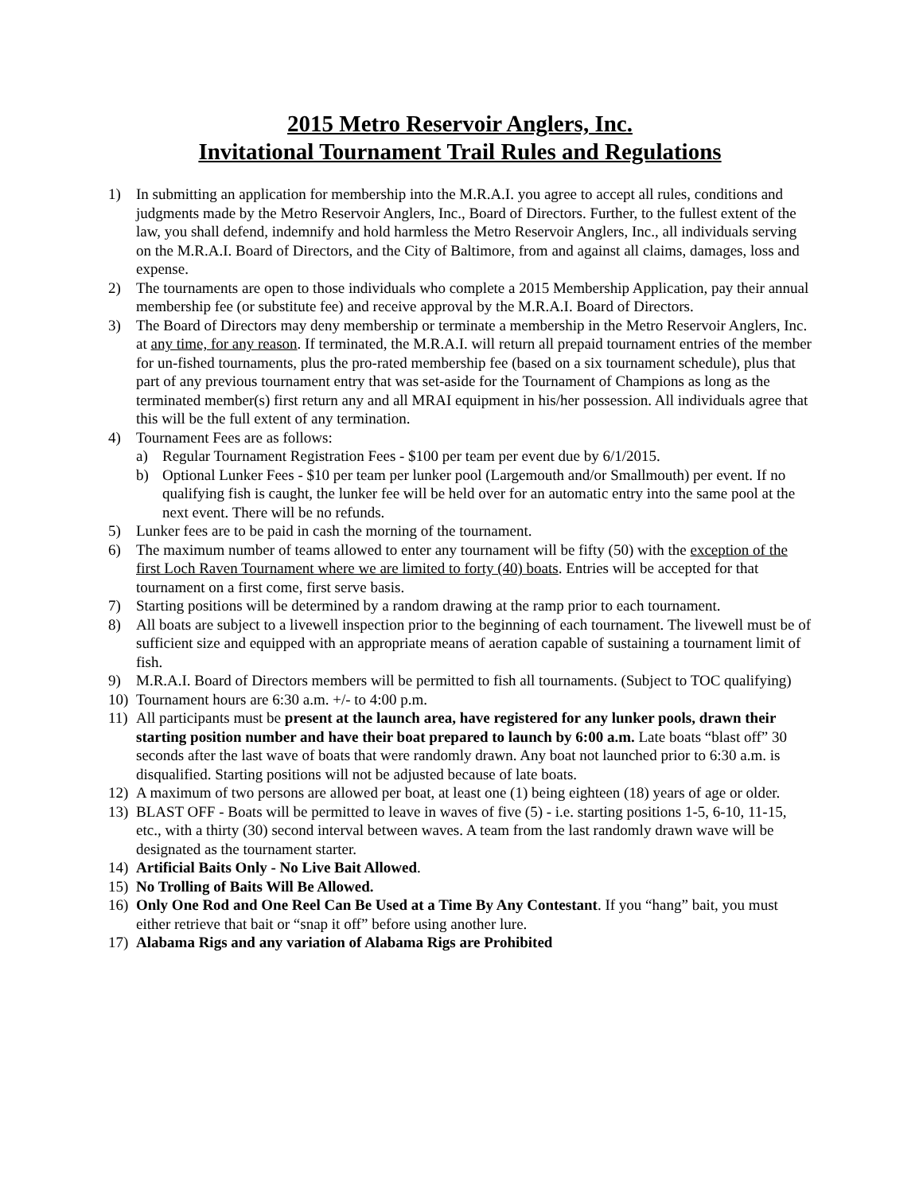2015 Metro Reservoir Anglers, Inc.
Invitational Tournament Trail Rules and Regulations
1) In submitting an application for membership into the M.R.A.I. you agree to accept all rules, conditions and judgments made by the Metro Reservoir Anglers, Inc., Board of Directors. Further, to the fullest extent of the law, you shall defend, indemnify and hold harmless the Metro Reservoir Anglers, Inc., all individuals serving on the M.R.A.I. Board of Directors, and the City of Baltimore, from and against all claims, damages, loss and expense.
2) The tournaments are open to those individuals who complete a 2015 Membership Application, pay their annual membership fee (or substitute fee) and receive approval by the M.R.A.I. Board of Directors.
3) The Board of Directors may deny membership or terminate a membership in the Metro Reservoir Anglers, Inc. at any time, for any reason. If terminated, the M.R.A.I. will return all prepaid tournament entries of the member for un-fished tournaments, plus the pro-rated membership fee (based on a six tournament schedule), plus that part of any previous tournament entry that was set-aside for the Tournament of Champions as long as the terminated member(s) first return any and all MRAI equipment in his/her possession. All individuals agree that this will be the full extent of any termination.
4) Tournament Fees are as follows:
a) Regular Tournament Registration Fees - $100 per team per event due by 6/1/2015.
b) Optional Lunker Fees - $10 per team per lunker pool (Largemouth and/or Smallmouth) per event. If no qualifying fish is caught, the lunker fee will be held over for an automatic entry into the same pool at the next event. There will be no refunds.
5) Lunker fees are to be paid in cash the morning of the tournament.
6) The maximum number of teams allowed to enter any tournament will be fifty (50) with the exception of the first Loch Raven Tournament where we are limited to forty (40) boats. Entries will be accepted for that tournament on a first come, first serve basis.
7) Starting positions will be determined by a random drawing at the ramp prior to each tournament.
8) All boats are subject to a livewell inspection prior to the beginning of each tournament. The livewell must be of sufficient size and equipped with an appropriate means of aeration capable of sustaining a tournament limit of fish.
9) M.R.A.I. Board of Directors members will be permitted to fish all tournaments. (Subject to TOC qualifying)
10) Tournament hours are 6:30 a.m. +/- to 4:00 p.m.
11) All participants must be present at the launch area, have registered for any lunker pools, drawn their starting position number and have their boat prepared to launch by 6:00 a.m. Late boats “blast off” 30 seconds after the last wave of boats that were randomly drawn. Any boat not launched prior to 6:30 a.m. is disqualified. Starting positions will not be adjusted because of late boats.
12) A maximum of two persons are allowed per boat, at least one (1) being eighteen (18) years of age or older.
13) BLAST OFF - Boats will be permitted to leave in waves of five (5) - i.e. starting positions 1-5, 6-10, 11-15, etc., with a thirty (30) second interval between waves. A team from the last randomly drawn wave will be designated as the tournament starter.
14) Artificial Baits Only - No Live Bait Allowed.
15) No Trolling of Baits Will Be Allowed.
16) Only One Rod and One Reel Can Be Used at a Time By Any Contestant. If you “hang” bait, you must either retrieve that bait or “snap it off” before using another lure.
17) Alabama Rigs and any variation of Alabama Rigs are Prohibited